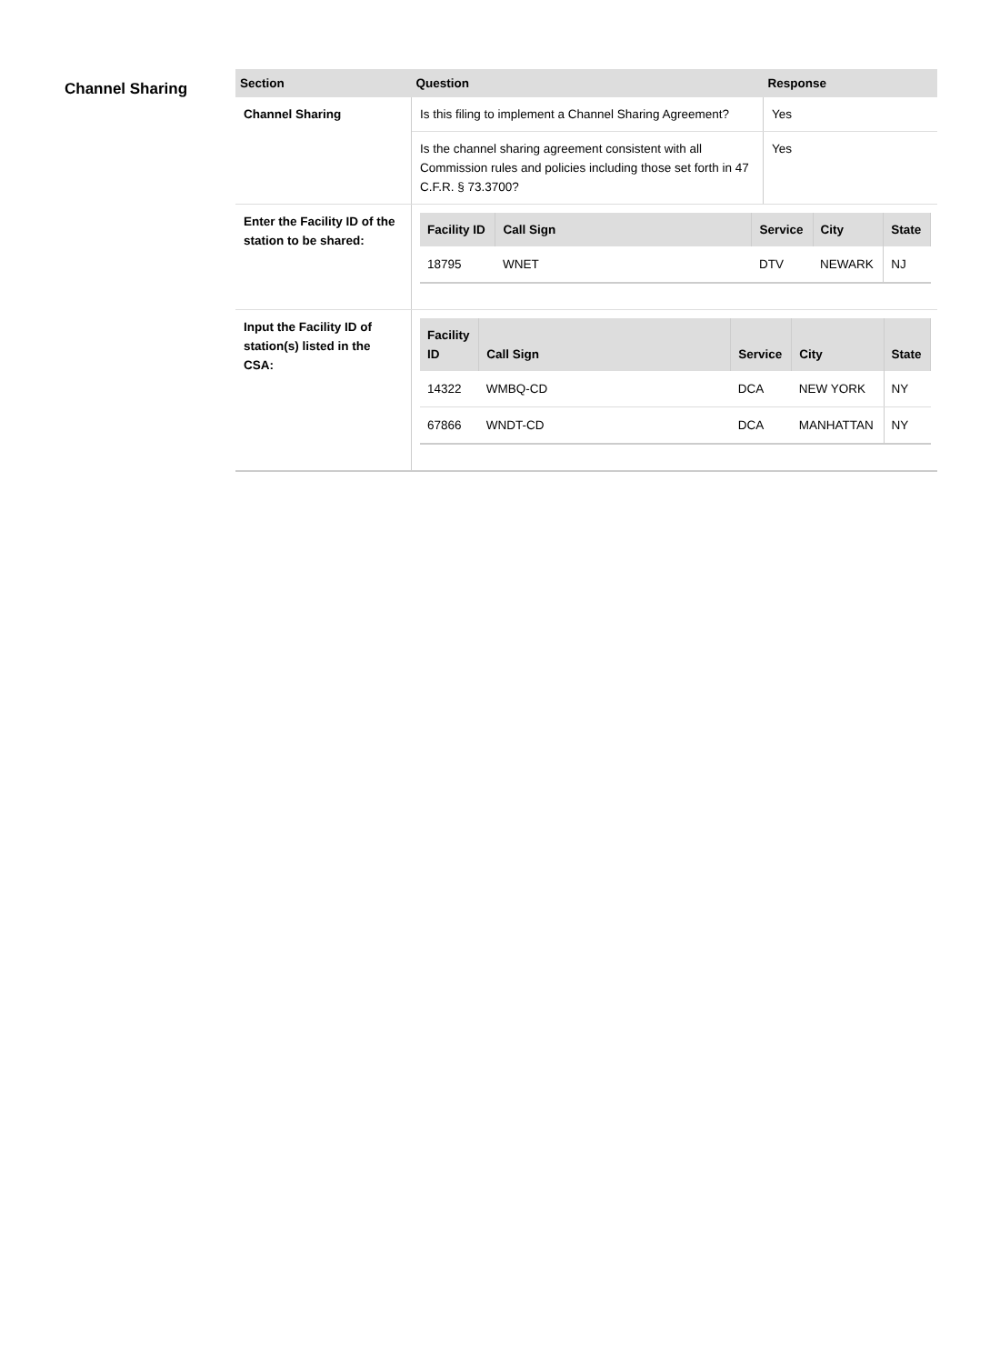Channel Sharing
| Section | Question | Response |
| --- | --- | --- |
| Channel Sharing | Is this filing to implement a Channel Sharing Agreement? | Yes |
| | Is the channel sharing agreement consistent with all Commission rules and policies including those set forth in 47 C.F.R. § 73.3700? | Yes |
| Enter the Facility ID of the station to be shared: | / Facility ID / Call Sign / Service / City / State / / --- / --- / --- / --- / --- / / 18795 / WNET / DTV / NEWARK / NJ / | |
| Input the Facility ID of station(s) listed in the CSA: | / Facility ID / Call Sign / Service / City / State / / --- / --- / --- / --- / --- / / 14322 / WMBQ-CD / DCA / NEW YORK / NY / / 67866 / WNDT-CD / DCA / MANHATTAN / NY / | |